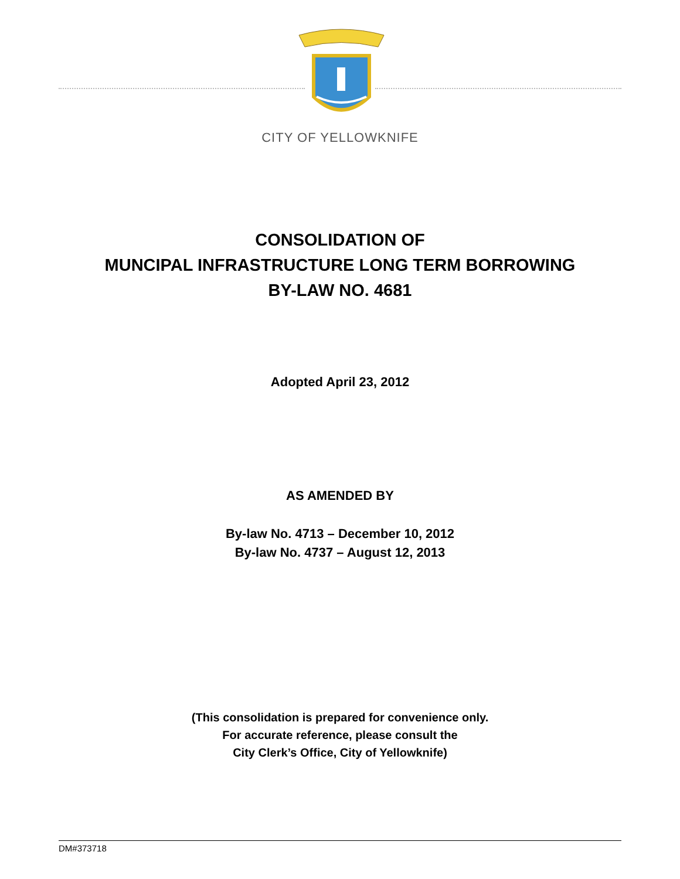CITY OF YELLOWKNIFE
CONSOLIDATION OF
MUNCIPAL INFRASTRUCTURE LONG TERM BORROWING
BY-LAW NO. 4681
Adopted April 23, 2012
AS AMENDED BY
By-law No. 4713 – December 10, 2012
By-law No. 4737 – August 12, 2013
(This consolidation is prepared for convenience only.
For accurate reference, please consult the
City Clerk’s Office, City of Yellowknife)
DM#373718